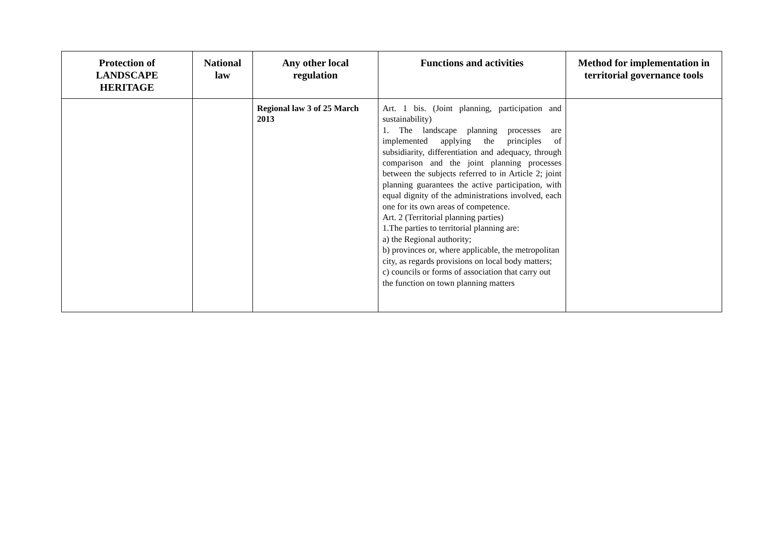| Protection of LANDSCAPE HERITAGE | National law | Any other local regulation | Functions and activities | Method for implementation in territorial governance tools |
| --- | --- | --- | --- | --- |
| | | Regional law 3 of 25 March 2013 | Art. 1 bis. (Joint planning, participation and sustainability) 1. The landscape planning processes are implemented applying the principles of subsidiarity, differentiation and adequacy, through comparison and the joint planning processes between the subjects referred to in Article 2; joint planning guarantees the active participation, with equal dignity of the administrations involved, each one for its own areas of competence. Art. 2 (Territorial planning parties) 1.The parties to territorial planning are: a) the Regional authority; b) provinces or, where applicable, the metropolitan city, as regards provisions on local body matters; c) councils or forms of association that carry out the function on town planning matters | |